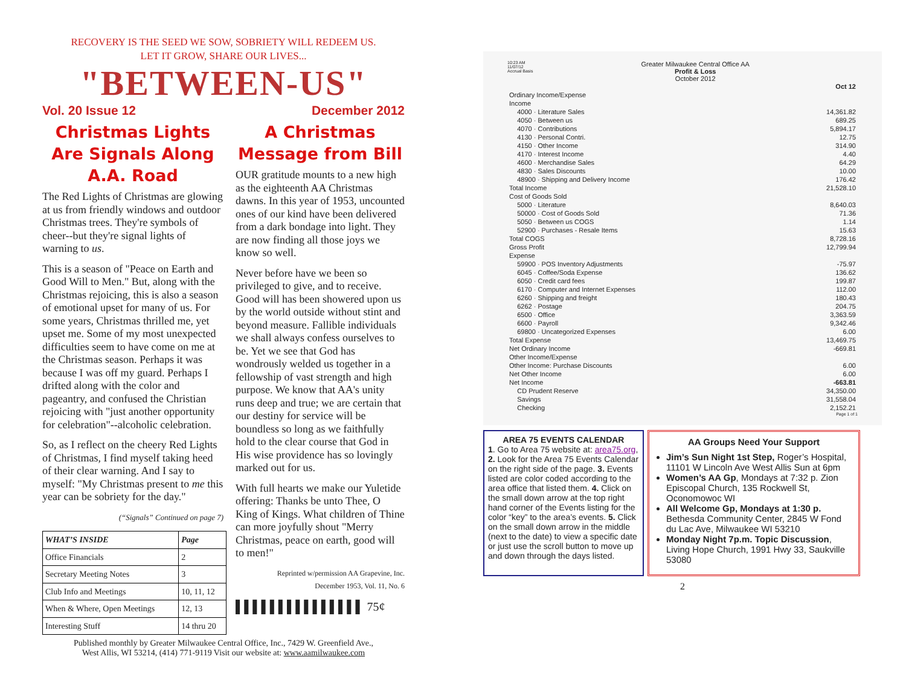RECOVERY IS THE SEED WE SOW, SOBRIETY WILL REDEEM US.
LET IT GROW, SHARE OUR LIVES...
"BETWEEN-US"
Vol. 20 Issue 12 December 2012
Christmas Lights Are Signals Along A.A. Road
The Red Lights of Christmas are glowing at us from friendly windows and outdoor Christmas trees. They're symbols of cheer--but they're signal lights of warning to us.
This is a season of "Peace on Earth and Good Will to Men." But, along with the Christmas rejoicing, this is also a season of emotional upset for many of us. For some years, Christmas thrilled me, yet upset me. Some of my most unexpected difficulties seem to have come on me at the Christmas season. Perhaps it was because I was off my guard. Perhaps I drifted along with the color and pageantry, and confused the Christian rejoicing with "just another opportunity for celebration"--alcoholic celebration.
So, as I reflect on the cheery Red Lights of Christmas, I find myself taking heed of their clear warning. And I say to myself: "My Christmas present to me this year can be sobriety for the day."
(“Signals” Continued on page 7)
| WHAT’S INSIDE | Page |
| --- | --- |
| Office Financials | 2 |
| Secretary Meeting Notes | 3 |
| Club Info and Meetings | 10, 11, 12 |
| When & Where, Open Meetings | 12, 13 |
| Interesting Stuff | 14 thru 20 |
A Christmas Message from Bill
OUR gratitude mounts to a new high as the eighteenth AA Christmas dawns. In this year of 1953, uncounted ones of our kind have been delivered from a dark bondage into light. They are now finding all those joys we know so well.
Never before have we been so privileged to give, and to receive. Good will has been showered upon us by the world outside without stint and beyond measure. Fallible individuals we shall always confess ourselves to be. Yet we see that God has wondrously welded us together in a fellowship of vast strength and high purpose. We know that AA's unity runs deep and true; we are certain that our destiny for service will be boundless so long as we faithfully hold to the clear course that God in His wise providence has so lovingly marked out for us.
With full hearts we make our Yuletide offering: Thanks be unto Thee, O King of Kings. What children of Thine can more joyfully shout "Merry Christmas, peace on earth, good will to men!"
Reprinted w/permission AA Grapevine, Inc.
December 1953, Vol. 11, No. 6
▌▌▌▌▌▌▌▌▌▌▌▌▌▌▌ 75¢
Published monthly by Greater Milwaukee Central Office, Inc., 7429 W. Greenfield Ave.,
West Allis, WI 53214, (414) 771-9119 Visit our website at: www.aamilwaukee.com
10:23 AM
11/07/12
Accrual Basis Greater Milwaukee Central Office AA
Profit & Loss
October 2012
| | | Oct 12 |
| Ordinary Income/Expense | | |
| Income | | |
| | 4000 · Literature Sales | 14,361.82 |
| | 4050 · Between us | 689.25 |
| | 4070 · Contributions | 5,894.17 |
| | 4130 · Personal Contri. | 12.75 |
| | 4150 · Other Income | 314.90 |
| | 4170 · Interest Income | 4.40 |
| | 4600 · Merchandise Sales | 64.29 |
| | 4830 · Sales Discounts | 10.00 |
| | 48900 · Shipping and Delivery Income | 176.42 |
| Total Income | | 21,528.10 |
| Cost of Goods Sold | | |
| | 5000 · Literature | 8,640.03 |
| | 50000 · Cost of Goods Sold | 71.36 |
| | 5050 · Between us COGS | 1.14 |
| | 52900 · Purchases - Resale Items | 15.63 |
| Total COGS | | 8,728.16 |
| Gross Profit | | 12,799.94 |
| Expense | | |
| | 59900 · POS Inventory Adjustments | -75.97 |
| | 6045 · Coffee/Soda Expense | 136.62 |
| | 6050 · Credit card fees | 199.87 |
| | 6170 · Computer and Internet Expenses | 112.00 |
| | 6260 · Shipping and freight | 180.43 |
| | 6262 · Postage | 204.75 |
| | 6500 · Office | 3,363.59 |
| | 6600 · Payroll | 9,342.46 |
| | 69800 · Uncategorized Expenses | 6.00 |
| Total Expense | | 13,469.75 |
| Net Ordinary Income | | -669.81 |
| Other Income/Expense | | |
| Other Income: Purchase Discounts | | 6.00 |
| Net Other Income | | 6.00 |
| Net Income | | -663.81 |
| | CD Prudent Reserve | 34,350.00 |
| | Savings | 31,558.04 |
| | Checking | 2,152.21 |
Page 1 of 1
AREA 75 EVENTS CALENDAR
1. Go to Area 75 website at: area75.org, 2. Look for the Area 75 Events Calendar on the right side of the page. 3. Events listed are color coded according to the area office that listed them. 4. Click on the small down arrow at the top right hand corner of the Events listing for the color “key” to the area’s events. 5. Click on the small down arrow in the middle (next to the date) to view a specific date or just use the scroll button to move up and down through the days listed.
AA Groups Need Your Support
Jim’s Sun Night 1st Step, Roger’s Hospital, 11101 W Lincoln Ave West Allis Sun at 6pm
Women’s AA Gp, Mondays at 7:32 p. Zion Episcopal Church, 135 Rockwell St, Oconomowoc WI
All Welcome Gp, Mondays at 1:30 p. Bethesda Community Center, 2845 W Fond du Lac Ave, Milwaukee WI 53210
Monday Night 7p.m. Topic Discussion, Living Hope Church, 1991 Hwy 33, Saukville 53080
2